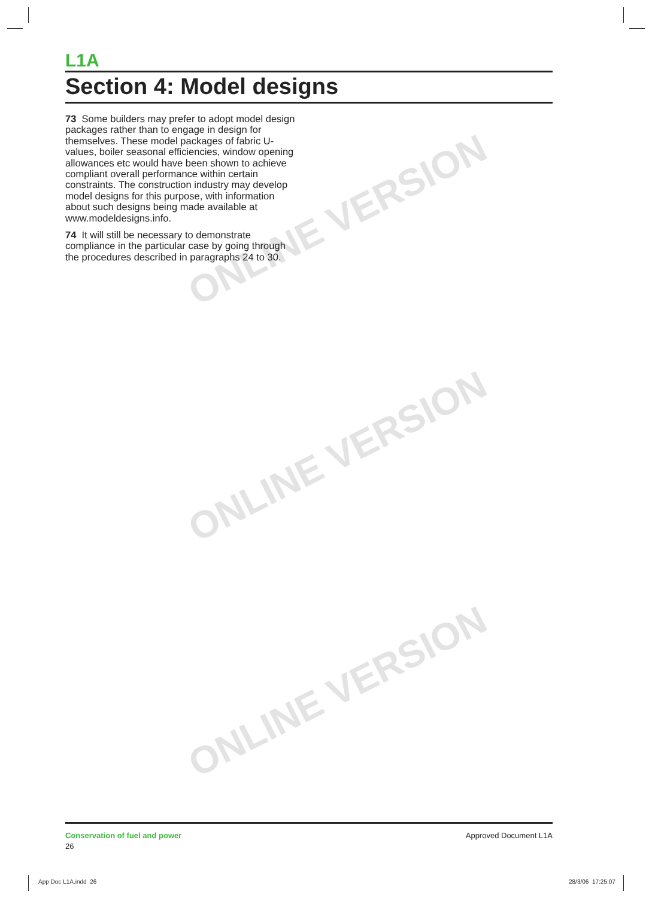ONLINE VERSION
ONLINE VERSION
ONLINE VERSION
L1A
Section 4: Model designs
73 Some builders may prefer to adopt model design packages rather than to engage in design for themselves. These model packages of fabric U-values, boiler seasonal efficiencies, window opening allowances etc would have been shown to achieve compliant overall performance within certain constraints. The construction industry may develop model designs for this purpose, with information about such designs being made available at www.modeldesigns.info.
74 It will still be necessary to demonstrate compliance in the particular case by going through the procedures described in paragraphs 24 to 30.
Conservation of fuel and power
26
Approved Document L1A
App Doc L1A.indd 26 28/3/06 17:25:07